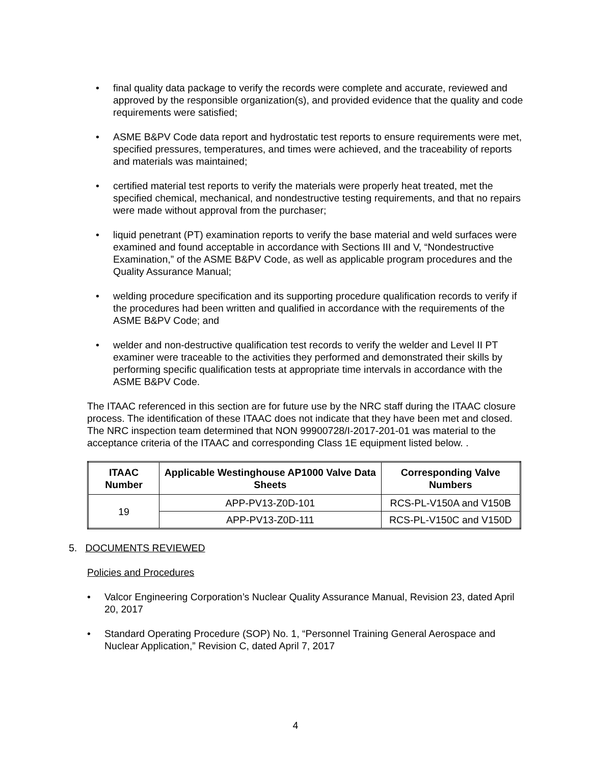• final quality data package to verify the records were complete and accurate, reviewed and approved by the responsible organization(s), and provided evidence that the quality and code requirements were satisfied;
• ASME B&PV Code data report and hydrostatic test reports to ensure requirements were met, specified pressures, temperatures, and times were achieved, and the traceability of reports and materials was maintained;
• certified material test reports to verify the materials were properly heat treated, met the specified chemical, mechanical, and nondestructive testing requirements, and that no repairs were made without approval from the purchaser;
• liquid penetrant (PT) examination reports to verify the base material and weld surfaces were examined and found acceptable in accordance with Sections III and V, “Nondestructive Examination,” of the ASME B&PV Code, as well as applicable program procedures and the Quality Assurance Manual;
• welding procedure specification and its supporting procedure qualification records to verify if the procedures had been written and qualified in accordance with the requirements of the ASME B&PV Code; and
• welder and non-destructive qualification test records to verify the welder and Level II PT examiner were traceable to the activities they performed and demonstrated their skills by performing specific qualification tests at appropriate time intervals in accordance with the ASME B&PV Code.
The ITAAC referenced in this section are for future use by the NRC staff during the ITAAC closure process. The identification of these ITAAC does not indicate that they have been met and closed. The NRC inspection team determined that NON 99900728/I-2017-201-01 was material to the acceptance criteria of the ITAAC and corresponding Class 1E equipment listed below. .
| ITAAC Number | Applicable Westinghouse AP1000 Valve Data Sheets | Corresponding Valve Numbers |
| --- | --- | --- |
| 19 | APP-PV13-Z0D-101 | RCS-PL-V150A and V150B |
| | APP-PV13-Z0D-111 | RCS-PL-V150C and V150D |
5. DOCUMENTS REVIEWED
Policies and Procedures
• Valcor Engineering Corporation’s Nuclear Quality Assurance Manual, Revision 23, dated April 20, 2017
• Standard Operating Procedure (SOP) No. 1, “Personnel Training General Aerospace and Nuclear Application,” Revision C, dated April 7, 2017
4